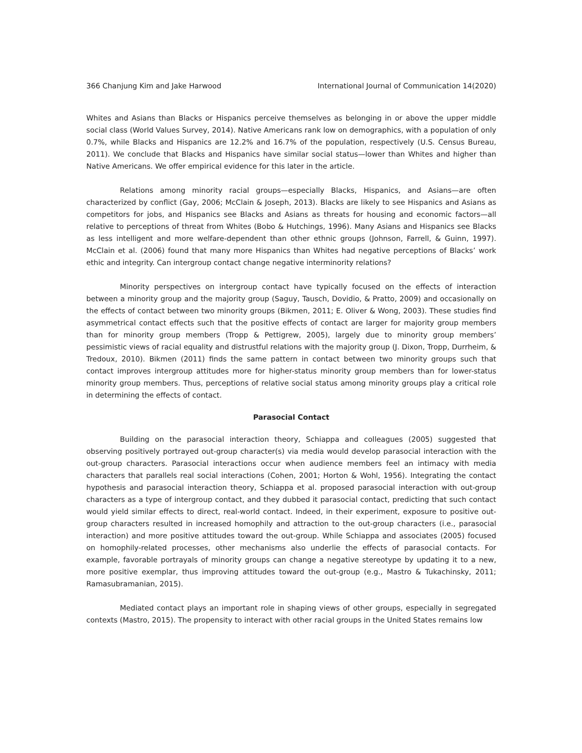366 Chanjung Kim and Jake Harwood International Journal of Communication 14(2020)
Whites and Asians than Blacks or Hispanics perceive themselves as belonging in or above the upper middle social class (World Values Survey, 2014). Native Americans rank low on demographics, with a population of only 0.7%, while Blacks and Hispanics are 12.2% and 16.7% of the population, respectively (U.S. Census Bureau, 2011). We conclude that Blacks and Hispanics have similar social status—lower than Whites and higher than Native Americans. We offer empirical evidence for this later in the article.
Relations among minority racial groups—especially Blacks, Hispanics, and Asians—are often characterized by conflict (Gay, 2006; McClain & Joseph, 2013). Blacks are likely to see Hispanics and Asians as competitors for jobs, and Hispanics see Blacks and Asians as threats for housing and economic factors—all relative to perceptions of threat from Whites (Bobo & Hutchings, 1996). Many Asians and Hispanics see Blacks as less intelligent and more welfare-dependent than other ethnic groups (Johnson, Farrell, & Guinn, 1997). McClain et al. (2006) found that many more Hispanics than Whites had negative perceptions of Blacks’ work ethic and integrity. Can intergroup contact change negative interminority relations?
Minority perspectives on intergroup contact have typically focused on the effects of interaction between a minority group and the majority group (Saguy, Tausch, Dovidio, & Pratto, 2009) and occasionally on the effects of contact between two minority groups (Bikmen, 2011; E. Oliver & Wong, 2003). These studies find asymmetrical contact effects such that the positive effects of contact are larger for majority group members than for minority group members (Tropp & Pettigrew, 2005), largely due to minority group members’ pessimistic views of racial equality and distrustful relations with the majority group (J. Dixon, Tropp, Durrheim, & Tredoux, 2010). Bikmen (2011) finds the same pattern in contact between two minority groups such that contact improves intergroup attitudes more for higher-status minority group members than for lower-status minority group members. Thus, perceptions of relative social status among minority groups play a critical role in determining the effects of contact.
Parasocial Contact
Building on the parasocial interaction theory, Schiappa and colleagues (2005) suggested that observing positively portrayed out-group character(s) via media would develop parasocial interaction with the out-group characters. Parasocial interactions occur when audience members feel an intimacy with media characters that parallels real social interactions (Cohen, 2001; Horton & Wohl, 1956). Integrating the contact hypothesis and parasocial interaction theory, Schiappa et al. proposed parasocial interaction with out-group characters as a type of intergroup contact, and they dubbed it parasocial contact, predicting that such contact would yield similar effects to direct, real-world contact. Indeed, in their experiment, exposure to positive out-group characters resulted in increased homophily and attraction to the out-group characters (i.e., parasocial interaction) and more positive attitudes toward the out-group. While Schiappa and associates (2005) focused on homophily-related processes, other mechanisms also underlie the effects of parasocial contacts. For example, favorable portrayals of minority groups can change a negative stereotype by updating it to a new, more positive exemplar, thus improving attitudes toward the out-group (e.g., Mastro & Tukachinsky, 2011; Ramasubramanian, 2015).
Mediated contact plays an important role in shaping views of other groups, especially in segregated contexts (Mastro, 2015). The propensity to interact with other racial groups in the United States remains low